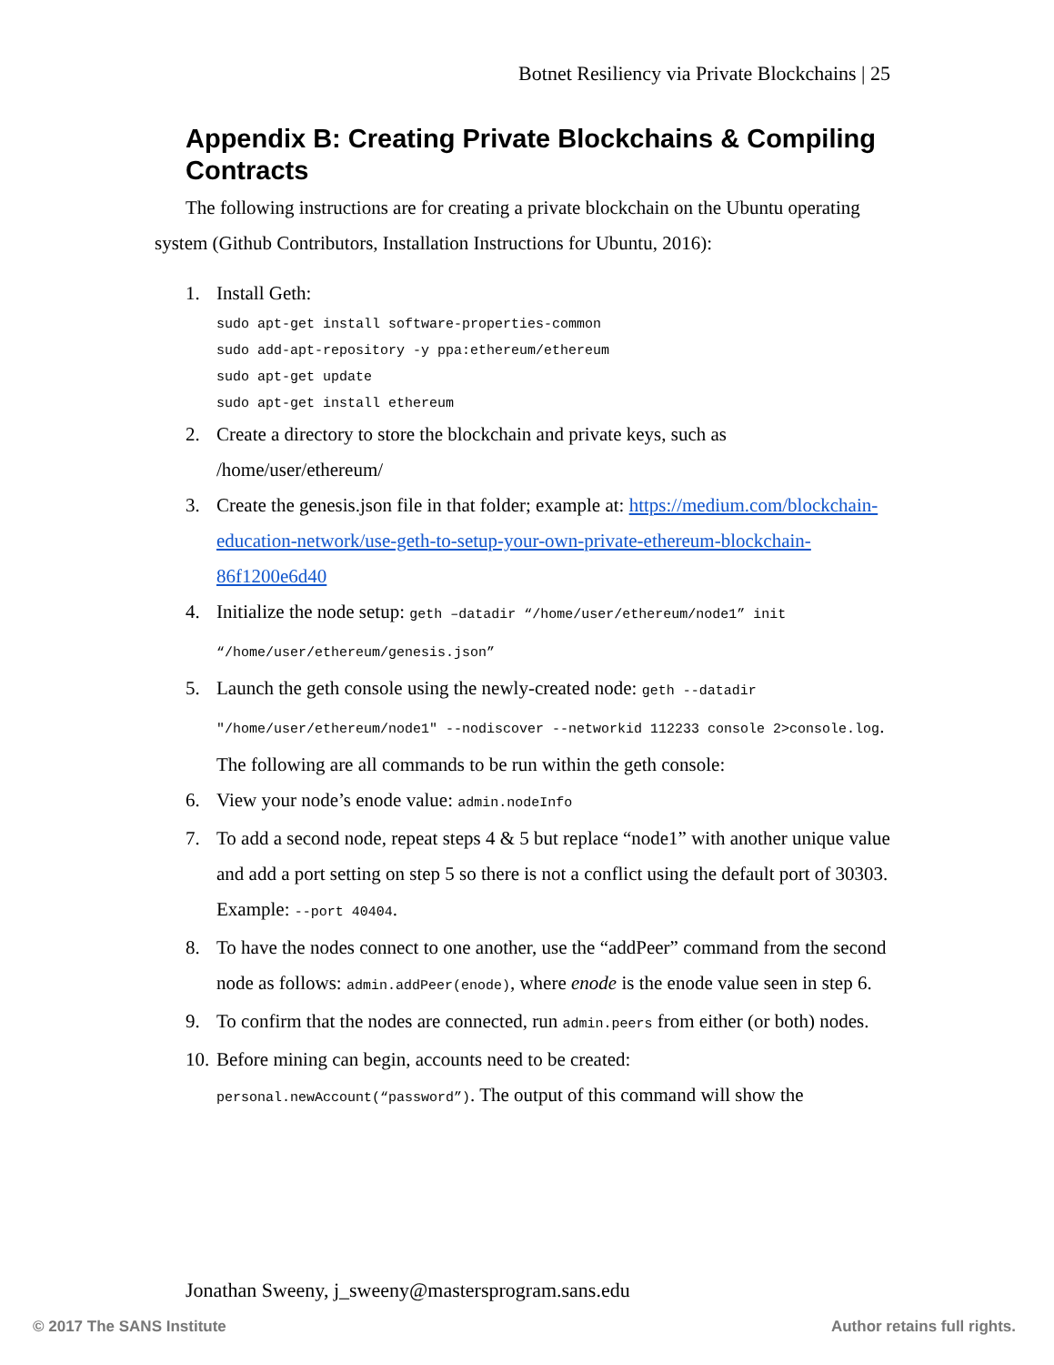Botnet Resiliency via Private Blockchains | 25
Appendix B: Creating Private Blockchains & Compiling Contracts
The following instructions are for creating a private blockchain on the Ubuntu operating system (Github Contributors, Installation Instructions for Ubuntu, 2016):
1. Install Geth:
sudo apt-get install software-properties-common
sudo add-apt-repository -y ppa:ethereum/ethereum
sudo apt-get update
sudo apt-get install ethereum
2. Create a directory to store the blockchain and private keys, such as /home/user/ethereum/
3. Create the genesis.json file in that folder; example at: https://medium.com/blockchain-education-network/use-geth-to-setup-your-own-private-ethereum-blockchain-86f1200e6d40
4. Initialize the node setup: geth –datadir “/home/user/ethereum/node1” init “/home/user/ethereum/genesis.json”
5. Launch the geth console using the newly-created node: geth --datadir "/home/user/ethereum/node1" --nodiscover --networkid 112233 console 2>console.log. The following are all commands to be run within the geth console:
6. View your node’s enode value: admin.nodeInfo
7. To add a second node, repeat steps 4 & 5 but replace “node1” with another unique value and add a port setting on step 5 so there is not a conflict using the default port of 30303. Example: --port 40404.
8. To have the nodes connect to one another, use the “addPeer” command from the second node as follows: admin.addPeer(enode), where enode is the enode value seen in step 6.
9. To confirm that the nodes are connected, run admin.peers from either (or both) nodes.
10. Before mining can begin, accounts need to be created: personal.newAccount(“password”). The output of this command will show the
Jonathan Sweeny, j_sweeny@mastersprogram.sans.edu
© 2017 The SANS Institute Author retains full rights.